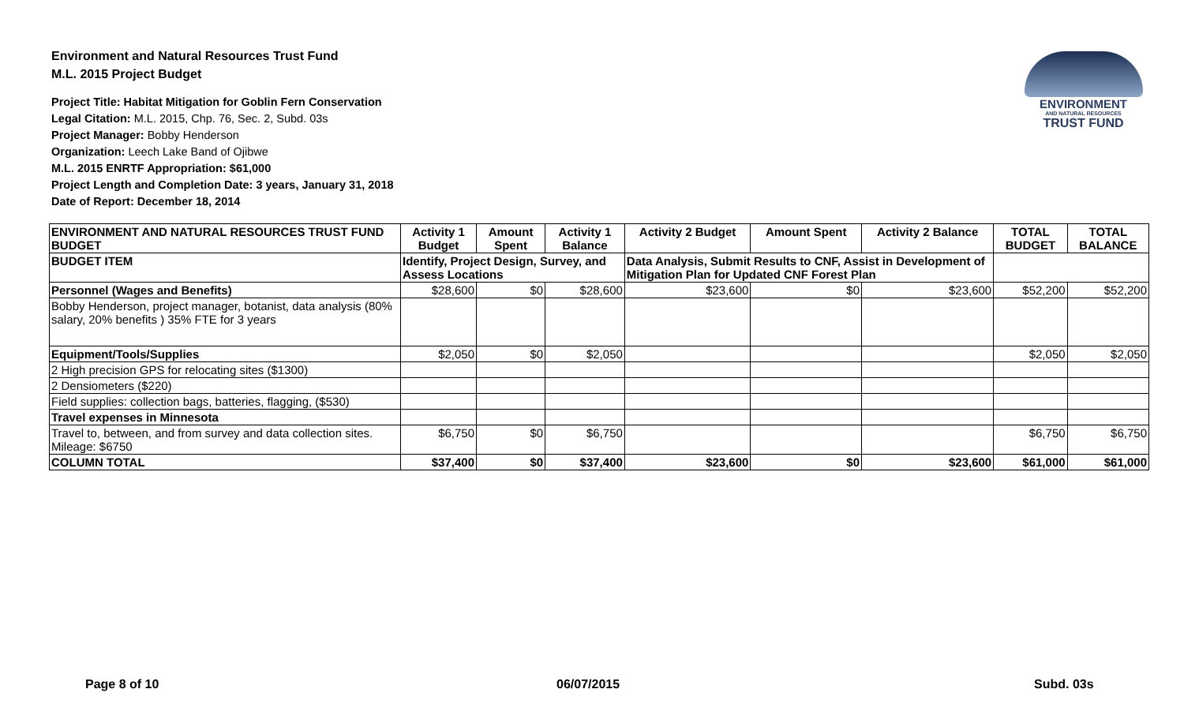Environment and Natural Resources Trust Fund
M.L. 2015 Project Budget
Project Title: Habitat Mitigation for Goblin Fern Conservation
Legal Citation: M.L. 2015, Chp. 76, Sec. 2, Subd. 03s
Project Manager: Bobby Henderson
Organization: Leech Lake Band of Ojibwe
M.L. 2015 ENRTF Appropriation: $61,000
Project Length and Completion Date: 3 years, January 31, 2018
Date of Report: December 18, 2014
ENVIRONMENT
AND NATURAL RESOURCES
TRUST FUND
| ENVIRONMENT AND NATURAL RESOURCES TRUST FUND BUDGET | Activity 1 Budget | Amount Spent | Activity 1 Balance | Activity 2 Budget | Amount Spent | Activity 2 Balance | TOTAL BUDGET | TOTAL BALANCE |
| --- | --- | --- | --- | --- | --- | --- | --- | --- |
| BUDGET ITEM | Identify, Project Design, Survey, and Assess Locations | | | Data Analysis, Submit Results to CNF, Assist in Development of Mitigation Plan for Updated CNF Forest Plan | | | | |
| Personnel (Wages and Benefits) | $28,600 | $0 | $28,600 | $23,600 | $0 | $23,600 | $52,200 | $52,200 |
| Bobby Henderson, project manager, botanist, data analysis (80% salary, 20% benefits ) 35% FTE for 3 years | | | | | | | | |
| Equipment/Tools/Supplies | $2,050 | $0 | $2,050 | | | | $2,050 | $2,050 |
| 2 High precision GPS for relocating sites ($1300) | | | | | | | | |
| 2 Densiometers ($220) | | | | | | | | |
| Field supplies: collection bags, batteries, flagging, ($530) | | | | | | | | |
| Travel expenses in Minnesota | | | | | | | | |
| Travel to, between, and from survey and data collection sites. Mileage: $6750 | $6,750 | $0 | $6,750 | | | | $6,750 | $6,750 |
| COLUMN TOTAL | $37,400 | $0 | $37,400 | $23,600 | $0 | $23,600 | $61,000 | $61,000 |
Page 8 of 10 06/07/2015 Subd. 03s